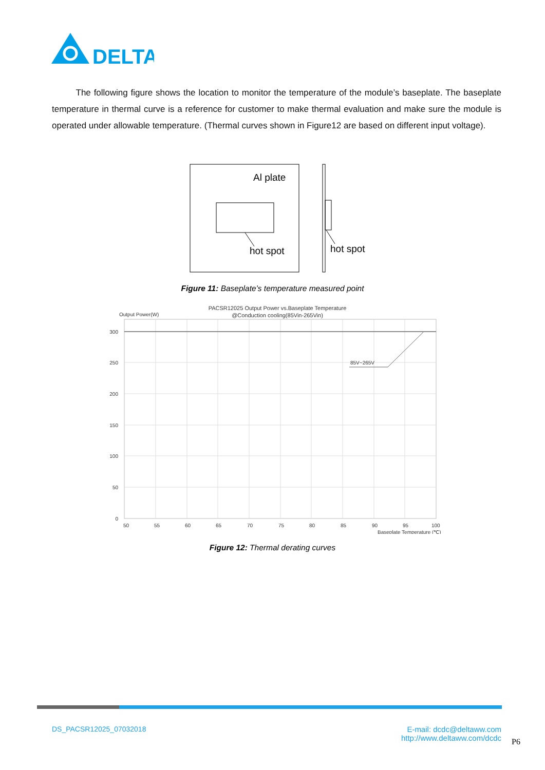DELTA
The following figure shows the location to monitor the temperature of the module’s baseplate. The baseplate temperature in thermal curve is a reference for customer to make thermal evaluation and make sure the module is operated under allowable temperature. (Thermal curves shown in Figure12 are based on different input voltage).
Al plate
hot spot
hot spot
Figure 11: Baseplate’s temperature measured point
PACSR12025 Output Power vs.Baseplate Temperature
@Conduction cooling(85Vin-265Vin)
Output Power(W)
85V~265V
300
250
200
150
100
50
0
50
55
60
65
70
75
80
85
90
95
100
Baseplate Temperature (℃)
Figure 12: Thermal derating curves
DS_PACSR12025_07032018
E-mail: dcdc@deltaww.com
http://www.deltaww.com/dcdc
P6